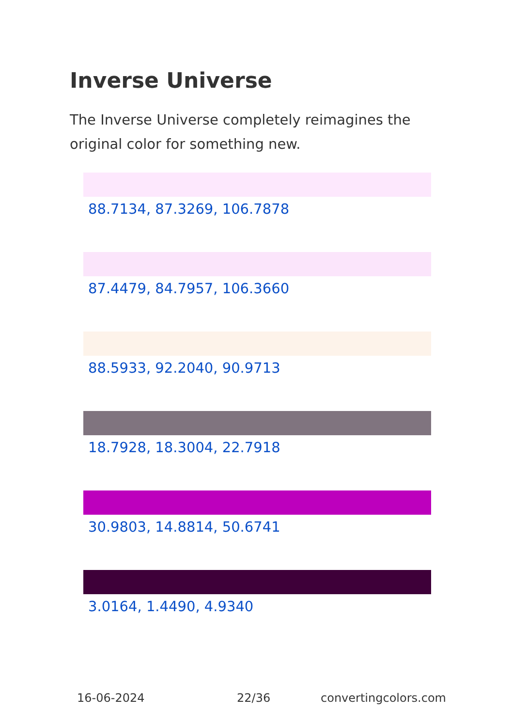Inverse Universe
The Inverse Universe completely reimagines the original color for something new.
88.7134, 87.3269, 106.7878
87.4479, 84.7957, 106.3660
88.5933, 92.2040, 90.9713
18.7928, 18.3004, 22.7918
30.9803, 14.8814, 50.6741
3.0164, 1.4490, 4.9340
16-06-2024 22/36 convertingcolors.com